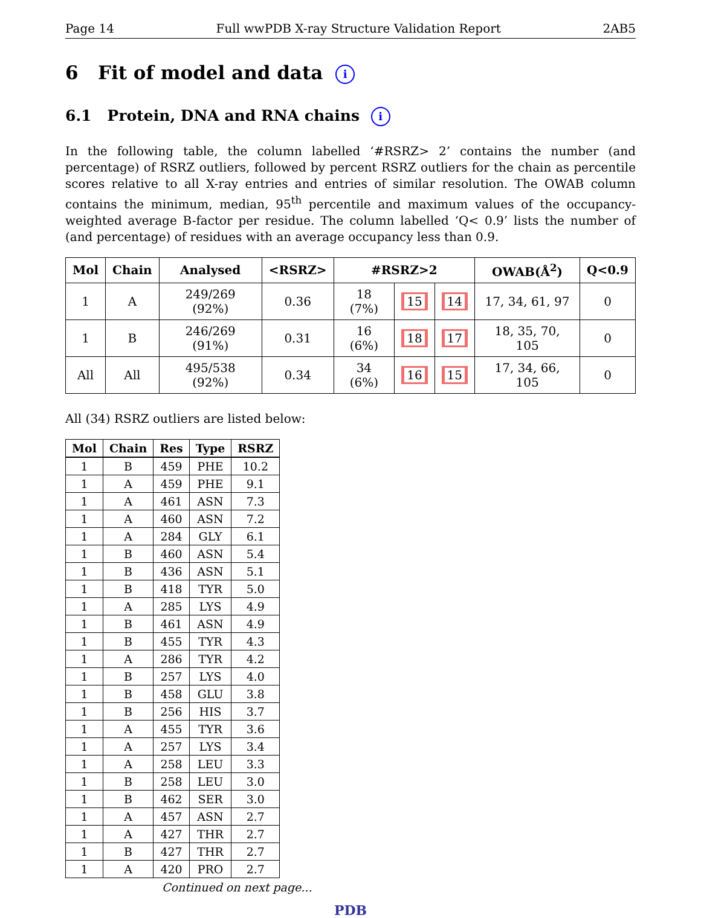Page 14 Full wwPDB X-ray Structure Validation Report 2AB5
6 Fit of model and data i
6.1 Protein, DNA and RNA chains i
In the following table, the column labelled ‘#RSRZ> 2’ contains the number (and percentage) of RSRZ outliers, followed by percent RSRZ outliers for the chain as percentile scores relative to all X-ray entries and entries of similar resolution. The OWAB column contains the minimum, median, 95<sup>th</sup> percentile and maximum values of the occupancy-weighted average B-factor per residue. The column labelled ‘Q< 0.9’ lists the number of (and percentage) of residues with an average occupancy less than 0.9.
| Mol | Chain | Analysed | <RSRZ> | #RSRZ>2 | | | OWAB(Å<sup>2</sup>) | Q<0.9 |
| --- | --- | --- | --- | --- | --- | --- | --- | --- |
| 1 | A | 249/269 (92%) | 0.36 | 18 (7%) | 15 | 14 | 17, 34, 61, 97 | 0 |
| 1 | B | 246/269 (91%) | 0.31 | 16 (6%) | 18 | 17 | 18, 35, 70, 105 | 0 |
| All | All | 495/538 (92%) | 0.34 | 34 (6%) | 16 | 15 | 17, 34, 66, 105 | 0 |
All (34) RSRZ outliers are listed below:
| Mol | Chain | Res | Type | RSRZ |
| --- | --- | --- | --- | --- |
| 1 | B | 459 | PHE | 10.2 |
| 1 | A | 459 | PHE | 9.1 |
| 1 | A | 461 | ASN | 7.3 |
| 1 | A | 460 | ASN | 7.2 |
| 1 | A | 284 | GLY | 6.1 |
| 1 | B | 460 | ASN | 5.4 |
| 1 | B | 436 | ASN | 5.1 |
| 1 | B | 418 | TYR | 5.0 |
| 1 | A | 285 | LYS | 4.9 |
| 1 | B | 461 | ASN | 4.9 |
| 1 | B | 455 | TYR | 4.3 |
| 1 | A | 286 | TYR | 4.2 |
| 1 | B | 257 | LYS | 4.0 |
| 1 | B | 458 | GLU | 3.8 |
| 1 | B | 256 | HIS | 3.7 |
| 1 | A | 455 | TYR | 3.6 |
| 1 | A | 257 | LYS | 3.4 |
| 1 | A | 258 | LEU | 3.3 |
| 1 | B | 258 | LEU | 3.0 |
| 1 | B | 462 | SER | 3.0 |
| 1 | A | 457 | ASN | 2.7 |
| 1 | A | 427 | THR | 2.7 |
| 1 | B | 427 | THR | 2.7 |
| 1 | A | 420 | PRO | 2.7 |
Continued on next page...
PDB